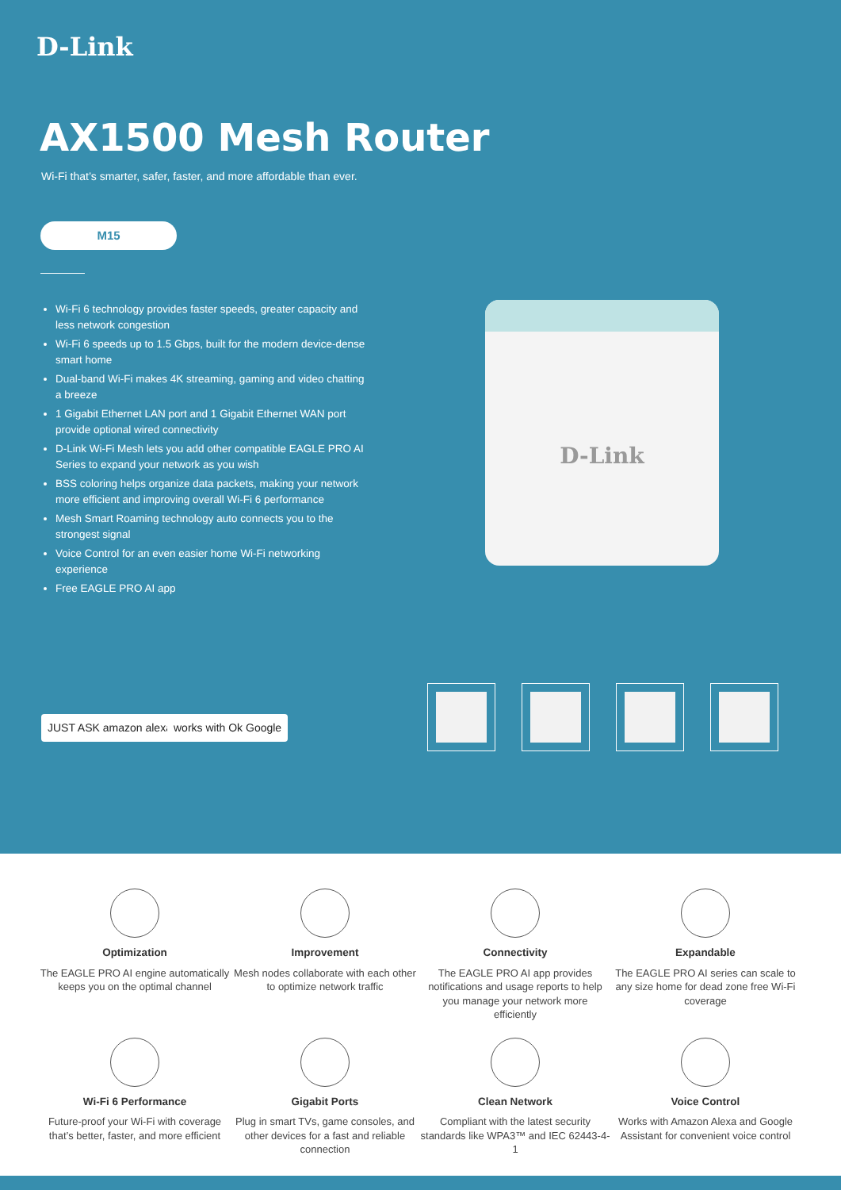D-Link
AX1500 Mesh Router
Wi-Fi that’s smarter, safer, faster, and more affordable than ever.
M15
Wi-Fi 6 technology provides faster speeds, greater capacity and less network congestion
Wi-Fi 6 speeds up to 1.5 Gbps, built for the modern device-dense smart home
Dual-band Wi-Fi makes 4K streaming, gaming and video chatting a breeze
1 Gigabit Ethernet LAN port and 1 Gigabit Ethernet WAN port provide optional wired connectivity
D-Link Wi-Fi Mesh lets you add other compatible EAGLE PRO AI Series to expand your network as you wish
BSS coloring helps organize data packets, making your network more efficient and improving overall Wi-Fi 6 performance
Mesh Smart Roaming technology auto connects you to the strongest signal
Voice Control for an even easier home Wi-Fi networking experience
Free EAGLE PRO AI app
D-Link
JUST ASK amazon alexa works with Ok Google
Optimization
The EAGLE PRO AI engine automatically keeps you on the optimal channel
Improvement
Mesh nodes collaborate with each other to optimize network traffic
Connectivity
The EAGLE PRO AI app provides notifications and usage reports to help you manage your network more efficiently
Expandable
The EAGLE PRO AI series can scale to any size home for dead zone free Wi-Fi coverage
Wi-Fi 6 Performance
Future-proof your Wi-Fi with coverage that’s better, faster, and more efficient
Gigabit Ports
Plug in smart TVs, game consoles, and other devices for a fast and reliable connection
Clean Network
Compliant with the latest security standards like WPA3™ and IEC 62443-4-1
Voice Control
Works with Amazon Alexa and Google Assistant for convenient voice control